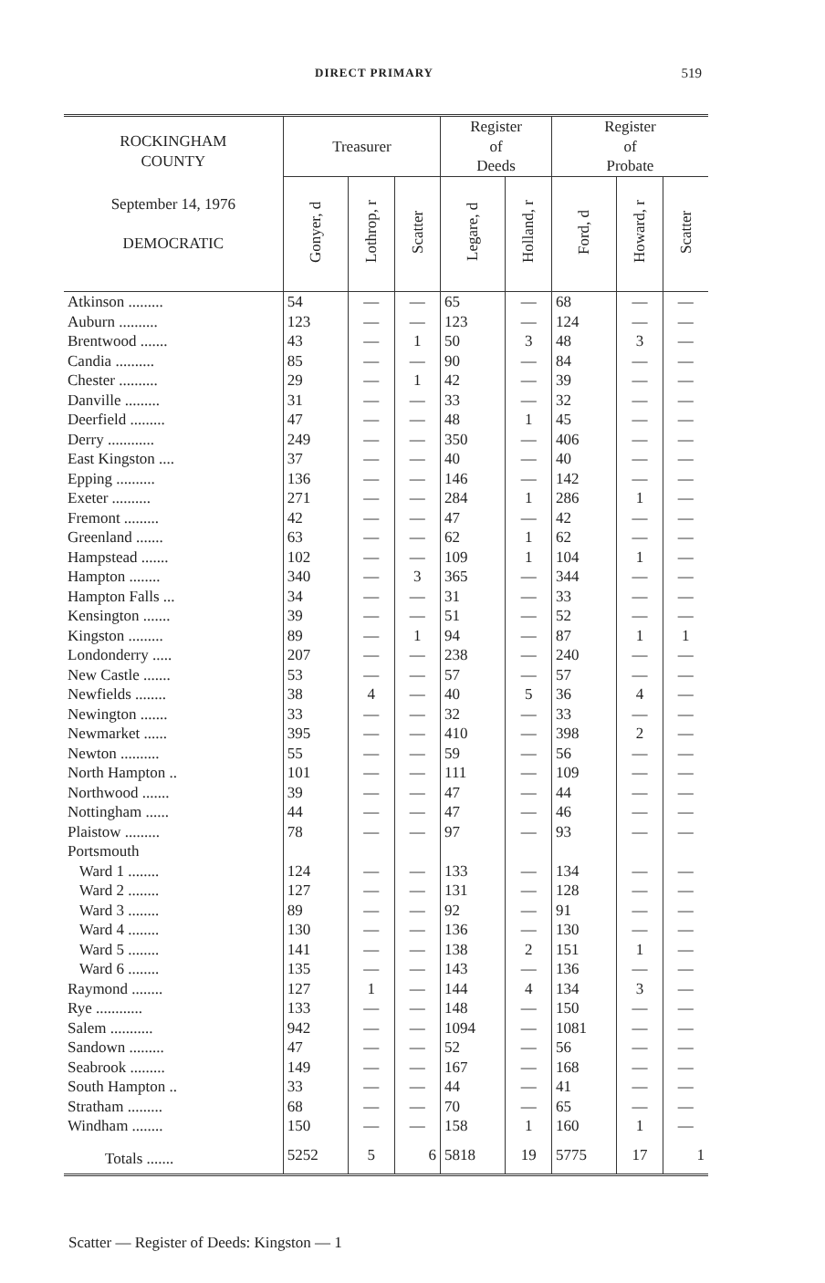DIRECT PRIMARY 519
| ROCKINGHAM COUNTY | Treasurer | | | Register of Deeds | | Register of Probate | | |
| --- | --- | --- | --- | --- | --- | --- | --- | --- |
| September 14, 1976 DEMOCRATIC | Gonyer, d | Lothrop, r | Scatter | Legare, d | Holland, r | Ford, d | Howard, r | Scatter |
| Atkinson ......... | 54 | — | — | 65 | — | 68 | — | — |
| Auburn .......... | 123 | — | — | 123 | — | 124 | — | — |
| Brentwood ....... | 43 | — | 1 | 50 | 3 | 48 | 3 | — |
| Candia .......... | 85 | — | — | 90 | — | 84 | — | — |
| Chester .......... | 29 | — | 1 | 42 | — | 39 | — | — |
| Danville ......... | 31 | — | — | 33 | — | 32 | — | — |
| Deerfield ......... | 47 | — | — | 48 | 1 | 45 | — | — |
| Derry ............ | 249 | — | — | 350 | — | 406 | — | — |
| East Kingston .... | 37 | — | — | 40 | — | 40 | — | — |
| Epping .......... | 136 | — | — | 146 | — | 142 | — | — |
| Exeter .......... | 271 | — | — | 284 | 1 | 286 | 1 | — |
| Fremont ......... | 42 | — | — | 47 | — | 42 | — | — |
| Greenland ....... | 63 | — | — | 62 | 1 | 62 | — | — |
| Hampstead ....... | 102 | — | — | 109 | 1 | 104 | 1 | — |
| Hampton ........ | 340 | — | 3 | 365 | — | 344 | — | — |
| Hampton Falls ... | 34 | — | — | 31 | — | 33 | — | — |
| Kensington ....... | 39 | — | — | 51 | — | 52 | — | — |
| Kingston ......... | 89 | — | 1 | 94 | — | 87 | 1 | 1 |
| Londonderry ..... | 207 | — | — | 238 | — | 240 | — | — |
| New Castle ....... | 53 | — | — | 57 | — | 57 | — | — |
| Newfields ........ | 38 | 4 | — | 40 | 5 | 36 | 4 | — |
| Newington ....... | 33 | — | — | 32 | — | 33 | — | — |
| Newmarket ...... | 395 | — | — | 410 | — | 398 | 2 | — |
| Newton .......... | 55 | — | — | 59 | — | 56 | — | — |
| North Hampton .. | 101 | — | — | 111 | — | 109 | — | — |
| Northwood ....... | 39 | — | — | 47 | — | 44 | — | — |
| Nottingham ...... | 44 | — | — | 47 | — | 46 | — | — |
| Plaistow ......... | 78 | — | — | 97 | — | 93 | — | — |
| Portsmouth | | | | | | | | |
| Ward 1 ........ | 124 | — | — | 133 | — | 134 | — | — |
| Ward 2 ........ | 127 | — | — | 131 | — | 128 | — | — |
| Ward 3 ........ | 89 | — | — | 92 | — | 91 | — | — |
| Ward 4 ........ | 130 | — | — | 136 | — | 130 | — | — |
| Ward 5 ........ | 141 | — | — | 138 | 2 | 151 | 1 | — |
| Ward 6 ........ | 135 | — | — | 143 | — | 136 | — | — |
| Raymond ........ | 127 | 1 | — | 144 | 4 | 134 | 3 | — |
| Rye ............ | 133 | — | — | 148 | — | 150 | — | — |
| Salem ........... | 942 | — | — | 1094 | — | 1081 | — | — |
| Sandown ......... | 47 | — | — | 52 | — | 56 | — | — |
| Seabrook ......... | 149 | — | — | 167 | — | 168 | — | — |
| South Hampton .. | 33 | — | — | 44 | — | 41 | — | — |
| Stratham ......... | 68 | — | — | 70 | — | 65 | — | — |
| Windham ........ | 150 | — | — | 158 | 1 | 160 | 1 | — |
| Totals ....... | 5252 | 5 | 6 | 5818 | 19 | 5775 | 17 | 1 |
Scatter — Register of Deeds: Kingston — 1